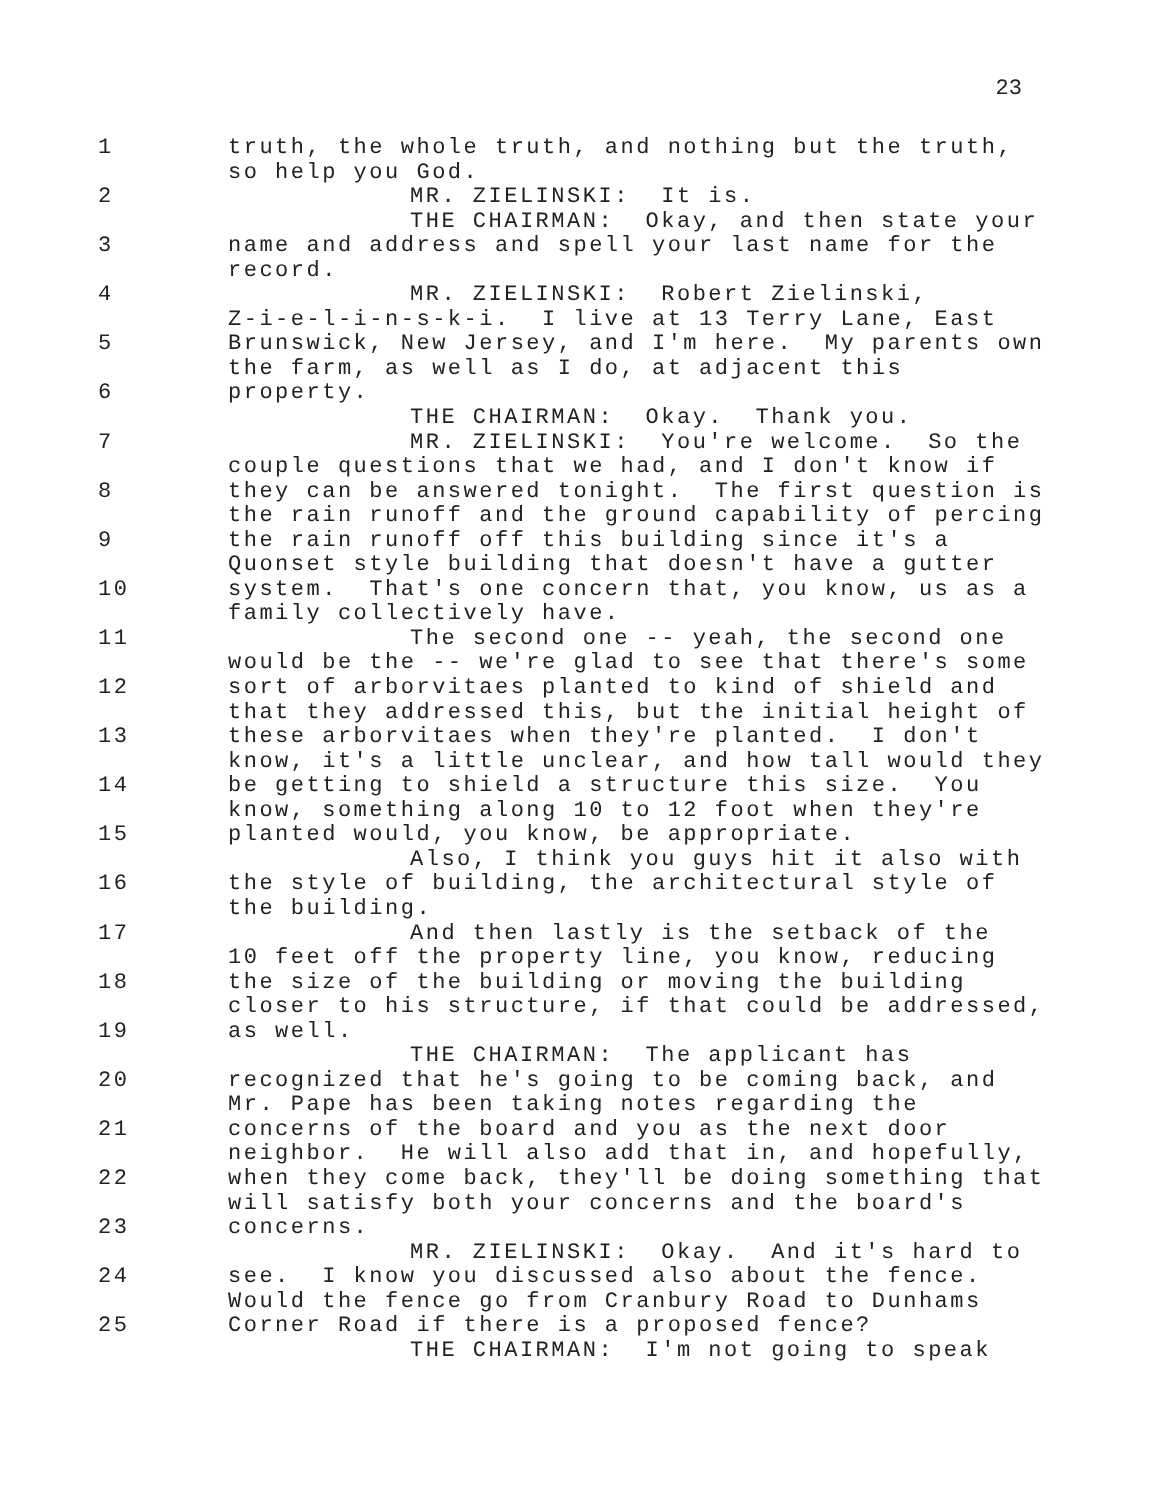23
| 1 | truth, the whole truth, and nothing but the truth, |
| | so help you God. |
| 2 | MR. ZIELINSKI: It is. |
| | THE CHAIRMAN: Okay, and then state your |
| 3 | name and address and spell your last name for the |
| | record. |
| 4 | MR. ZIELINSKI: Robert Zielinski, |
| | Z-i-e-l-i-n-s-k-i. I live at 13 Terry Lane, East |
| 5 | Brunswick, New Jersey, and I'm here. My parents own |
| | the farm, as well as I do, at adjacent this |
| 6 | property. |
| | THE CHAIRMAN: Okay. Thank you. |
| 7 | MR. ZIELINSKI: You're welcome. So the |
| | couple questions that we had, and I don't know if |
| 8 | they can be answered tonight. The first question is |
| | the rain runoff and the ground capability of percing |
| 9 | the rain runoff off this building since it's a |
| | Quonset style building that doesn't have a gutter |
| 10 | system. That's one concern that, you know, us as a |
| | family collectively have. |
| 11 | The second one -- yeah, the second one |
| | would be the -- we're glad to see that there's some |
| 12 | sort of arborvitaes planted to kind of shield and |
| | that they addressed this, but the initial height of |
| 13 | these arborvitaes when they're planted. I don't |
| | know, it's a little unclear, and how tall would they |
| 14 | be getting to shield a structure this size. You |
| | know, something along 10 to 12 foot when they're |
| 15 | planted would, you know, be appropriate. |
| | Also, I think you guys hit it also with |
| 16 | the style of building, the architectural style of |
| | the building. |
| 17 | And then lastly is the setback of the |
| | 10 feet off the property line, you know, reducing |
| 18 | the size of the building or moving the building |
| | closer to his structure, if that could be addressed, |
| 19 | as well. |
| | THE CHAIRMAN: The applicant has |
| 20 | recognized that he's going to be coming back, and |
| | Mr. Pape has been taking notes regarding the |
| 21 | concerns of the board and you as the next door |
| | neighbor. He will also add that in, and hopefully, |
| 22 | when they come back, they'll be doing something that |
| | will satisfy both your concerns and the board's |
| 23 | concerns. |
| | MR. ZIELINSKI: Okay. And it's hard to |
| 24 | see. I know you discussed also about the fence. |
| | Would the fence go from Cranbury Road to Dunhams |
| 25 | Corner Road if there is a proposed fence? |
| | THE CHAIRMAN: I'm not going to speak |